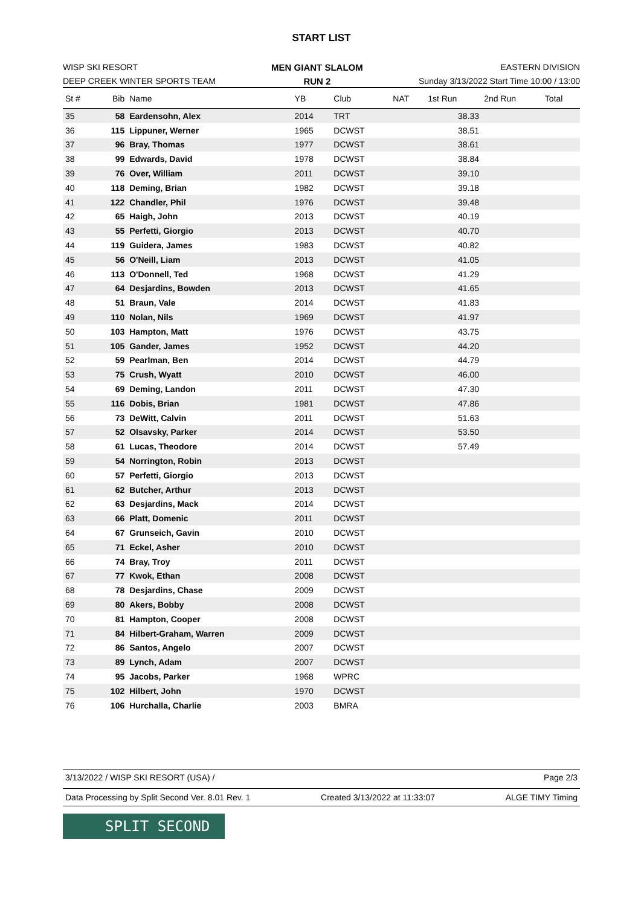START LIST
WISP SKI RESORT
DEEP CREEK WINTER SPORTS TEAM
MEN GIANT SLALOM
RUN 2
EASTERN DIVISION
Sunday 3/13/2022 Start Time 10:00 / 13:00
| St # | Bib | Name | YB | Club | NAT | 1st Run | 2nd Run | Total |
| 35 | 58 | Eardensohn, Alex | 2014 | TRT | | 38.33 | | |
| 36 | 115 | Lippuner, Werner | 1965 | DCWST | | 38.51 | | |
| 37 | 96 | Bray, Thomas | 1977 | DCWST | | 38.61 | | |
| 38 | 99 | Edwards, David | 1978 | DCWST | | 38.84 | | |
| 39 | 76 | Over, William | 2011 | DCWST | | 39.10 | | |
| 40 | 118 | Deming, Brian | 1982 | DCWST | | 39.18 | | |
| 41 | 122 | Chandler, Phil | 1976 | DCWST | | 39.48 | | |
| 42 | 65 | Haigh, John | 2013 | DCWST | | 40.19 | | |
| 43 | 55 | Perfetti, Giorgio | 2013 | DCWST | | 40.70 | | |
| 44 | 119 | Guidera, James | 1983 | DCWST | | 40.82 | | |
| 45 | 56 | O'Neill, Liam | 2013 | DCWST | | 41.05 | | |
| 46 | 113 | O'Donnell, Ted | 1968 | DCWST | | 41.29 | | |
| 47 | 64 | Desjardins, Bowden | 2013 | DCWST | | 41.65 | | |
| 48 | 51 | Braun, Vale | 2014 | DCWST | | 41.83 | | |
| 49 | 110 | Nolan, Nils | 1969 | DCWST | | 41.97 | | |
| 50 | 103 | Hampton, Matt | 1976 | DCWST | | 43.75 | | |
| 51 | 105 | Gander, James | 1952 | DCWST | | 44.20 | | |
| 52 | 59 | Pearlman, Ben | 2014 | DCWST | | 44.79 | | |
| 53 | 75 | Crush, Wyatt | 2010 | DCWST | | 46.00 | | |
| 54 | 69 | Deming, Landon | 2011 | DCWST | | 47.30 | | |
| 55 | 116 | Dobis, Brian | 1981 | DCWST | | 47.86 | | |
| 56 | 73 | DeWitt, Calvin | 2011 | DCWST | | 51.63 | | |
| 57 | 52 | Olsavsky, Parker | 2014 | DCWST | | 53.50 | | |
| 58 | 61 | Lucas, Theodore | 2014 | DCWST | | 57.49 | | |
| 59 | 54 | Norrington, Robin | 2013 | DCWST | | | | |
| 60 | 57 | Perfetti, Giorgio | 2013 | DCWST | | | | |
| 61 | 62 | Butcher, Arthur | 2013 | DCWST | | | | |
| 62 | 63 | Desjardins, Mack | 2014 | DCWST | | | | |
| 63 | 66 | Platt, Domenic | 2011 | DCWST | | | | |
| 64 | 67 | Grunseich, Gavin | 2010 | DCWST | | | | |
| 65 | 71 | Eckel, Asher | 2010 | DCWST | | | | |
| 66 | 74 | Bray, Troy | 2011 | DCWST | | | | |
| 67 | 77 | Kwok, Ethan | 2008 | DCWST | | | | |
| 68 | 78 | Desjardins, Chase | 2009 | DCWST | | | | |
| 69 | 80 | Akers, Bobby | 2008 | DCWST | | | | |
| 70 | 81 | Hampton, Cooper | 2008 | DCWST | | | | |
| 71 | 84 | Hilbert-Graham, Warren | 2009 | DCWST | | | | |
| 72 | 86 | Santos, Angelo | 2007 | DCWST | | | | |
| 73 | 89 | Lynch, Adam | 2007 | DCWST | | | | |
| 74 | 95 | Jacobs, Parker | 1968 | WPRC | | | | |
| 75 | 102 | Hilbert, John | 1970 | DCWST | | | | |
| 76 | 106 | Hurchalla, Charlie | 2003 | BMRA | | | | |
3/13/2022 / WISP SKI RESORT (USA) / Page 2/3
Data Processing by Split Second Ver. 8.01 Rev. 1 Created 3/13/2022 at 11:33:07 ALGE TIMY Timing
SPLIT SECOND